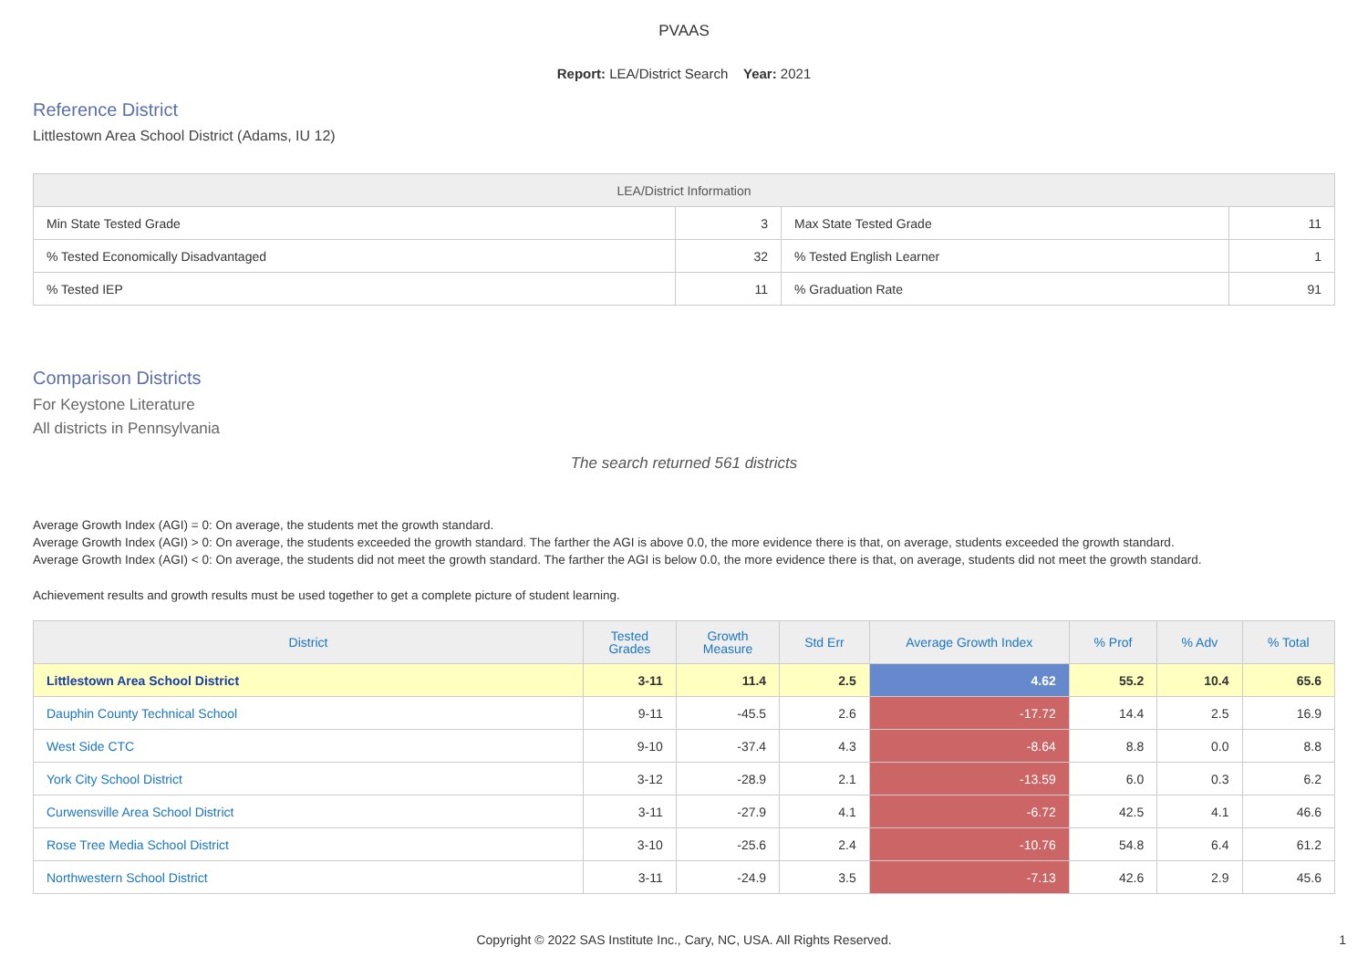PVAAS
Report: LEA/District Search Year: 2021
Reference District
Littlestown Area School District (Adams, IU 12)
| LEA/District Information | | | |
| --- | --- | --- | --- |
| Min State Tested Grade | 3 | Max State Tested Grade | 11 |
| % Tested Economically Disadvantaged | 32 | % Tested English Learner | 1 |
| % Tested IEP | 11 | % Graduation Rate | 91 |
Comparison Districts
For Keystone Literature
All districts in Pennsylvania
The search returned 561 districts
Average Growth Index (AGI) = 0: On average, the students met the growth standard.
Average Growth Index (AGI) > 0: On average, the students exceeded the growth standard. The farther the AGI is above 0.0, the more evidence there is that, on average, students exceeded the growth standard.
Average Growth Index (AGI) < 0: On average, the students did not meet the growth standard. The farther the AGI is below 0.0, the more evidence there is that, on average, students did not meet the growth standard.
Achievement results and growth results must be used together to get a complete picture of student learning.
| District | Tested Grades | Growth Measure | Std Err | Average Growth Index | % Prof | % Adv | % Total |
| --- | --- | --- | --- | --- | --- | --- | --- |
| Littlestown Area School District | 3-11 | 11.4 | 2.5 | 4.62 | 55.2 | 10.4 | 65.6 |
| Dauphin County Technical School | 9-11 | -45.5 | 2.6 | -17.72 | 14.4 | 2.5 | 16.9 |
| West Side CTC | 9-10 | -37.4 | 4.3 | -8.64 | 8.8 | 0.0 | 8.8 |
| York City School District | 3-12 | -28.9 | 2.1 | -13.59 | 6.0 | 0.3 | 6.2 |
| Curwensville Area School District | 3-11 | -27.9 | 4.1 | -6.72 | 42.5 | 4.1 | 46.6 |
| Rose Tree Media School District | 3-10 | -25.6 | 2.4 | -10.76 | 54.8 | 6.4 | 61.2 |
| Northwestern School District | 3-11 | -24.9 | 3.5 | -7.13 | 42.6 | 2.9 | 45.6 |
Copyright © 2022 SAS Institute Inc., Cary, NC, USA. All Rights Reserved. 1